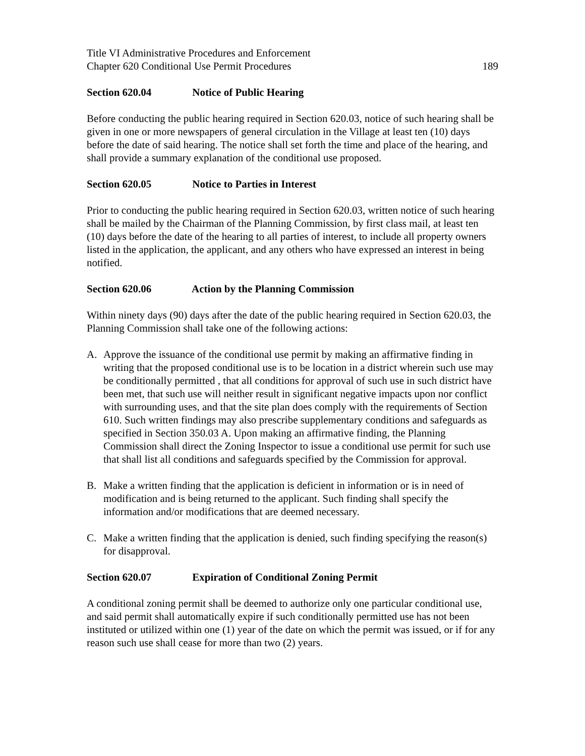Title VI Administrative Procedures and Enforcement
Chapter 620 Conditional Use Permit Procedures 189
Section 620.04 Notice of Public Hearing
Before conducting the public hearing required in Section 620.03, notice of such hearing shall be given in one or more newspapers of general circulation in the Village at least ten (10) days before the date of said hearing. The notice shall set forth the time and place of the hearing, and shall provide a summary explanation of the conditional use proposed.
Section 620.05 Notice to Parties in Interest
Prior to conducting the public hearing required in Section 620.03, written notice of such hearing shall be mailed by the Chairman of the Planning Commission, by first class mail, at least ten (10) days before the date of the hearing to all parties of interest, to include all property owners listed in the application, the applicant, and any others who have expressed an interest in being notified.
Section 620.06 Action by the Planning Commission
Within ninety days (90) days after the date of the public hearing required in Section 620.03, the Planning Commission shall take one of the following actions:
A. Approve the issuance of the conditional use permit by making an affirmative finding in writing that the proposed conditional use is to be location in a district wherein such use may be conditionally permitted , that all conditions for approval of such use in such district have been met, that such use will neither result in significant negative impacts upon nor conflict with surrounding uses, and that the site plan does comply with the requirements of Section 610. Such written findings may also prescribe supplementary conditions and safeguards as specified in Section 350.03 A. Upon making an affirmative finding, the Planning Commission shall direct the Zoning Inspector to issue a conditional use permit for such use that shall list all conditions and safeguards specified by the Commission for approval.
B. Make a written finding that the application is deficient in information or is in need of modification and is being returned to the applicant. Such finding shall specify the information and/or modifications that are deemed necessary.
C. Make a written finding that the application is denied, such finding specifying the reason(s) for disapproval.
Section 620.07 Expiration of Conditional Zoning Permit
A conditional zoning permit shall be deemed to authorize only one particular conditional use, and said permit shall automatically expire if such conditionally permitted use has not been instituted or utilized within one (1) year of the date on which the permit was issued, or if for any reason such use shall cease for more than two (2) years.